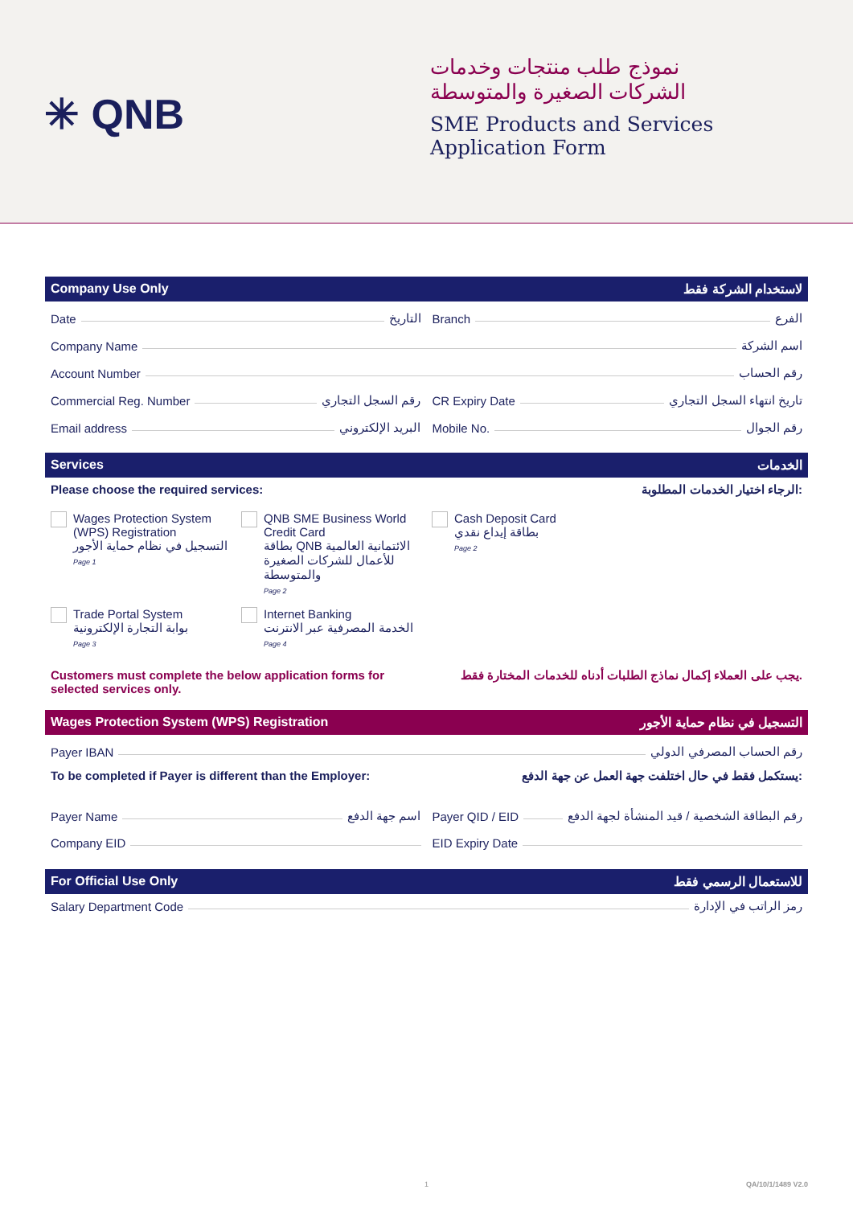✳ QNB
نموذج طلب منتجات وخدمات
الشركات الصغيرة والمتوسطة
SME Products and Services
Application Form
Company Use Only لاستخدام الشركة فقط
Date التاريخ Branch الفرع
Company Name اسم الشركة
Account Number رقم الحساب
Commercial Reg. Number رقم السجل التجاري
CR Expiry Date تاريخ انتهاء السجل التجاري
Email address البريد الإلكتروني
Mobile No. رقم الجوال
Services الخدمات
Please choose the required services: الرجاء اختيار الخدمات المطلوبة:
Wages Protection System (WPS) Registration
التسجيل في نظام حماية الأجور
Page 1
QNB SME Business World Credit Card
بطاقة QNB الائتمانية العالمية للأعمال للشركات الصغيرة والمتوسطة
Page 2
Cash Deposit Card
بطاقة إيداع نقدي
Page 2
Trade Portal System
بوابة التجارة الإلكترونية
Page 3
Internet Banking
الخدمة المصرفية عبر الانترنت
Page 4
Customers must complete the below application forms for
selected services only. يجب على العملاء إكمال نماذج الطلبات أدناه للخدمات المختارة فقط.
Wages Protection System (WPS) Registration التسجيل في نظام حماية الأجور
Payer IBAN رقم الحساب المصرفي الدولي
To be completed if Payer is different than the Employer: يستكمل فقط في حال اختلفت جهة العمل عن جهة الدفع:
Payer Name اسم جهة الدفع Payer QID / EID رقم البطاقة الشخصية / قيد المنشأة لجهة الدفع
Company EID EID Expiry Date
For Official Use Only للاستعمال الرسمي فقط
Salary Department Code رمز الراتب في الإدارة
1 QA/10/1/1489 V2.0